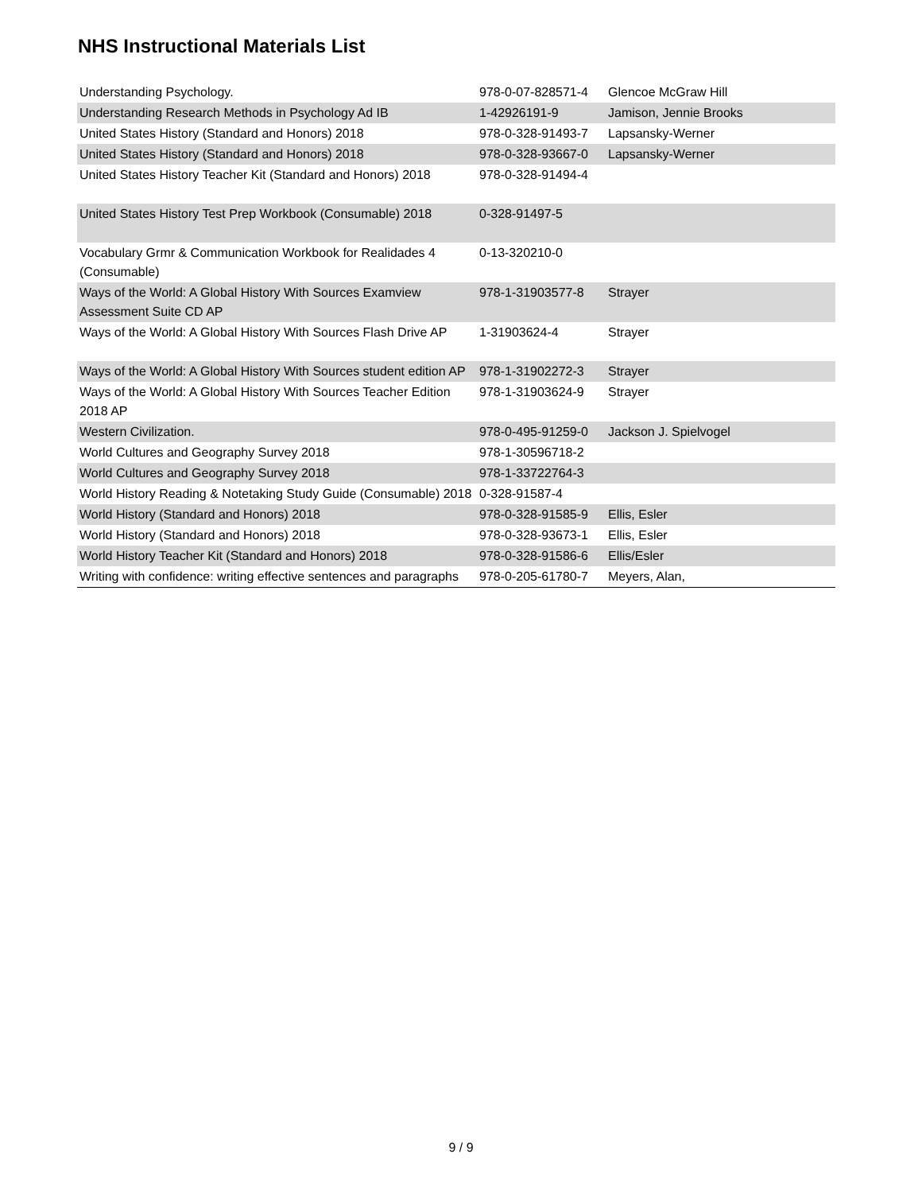NHS Instructional Materials List
| Understanding Psychology. | 978-0-07-828571-4 | Glencoe McGraw Hill |
| Understanding Research Methods in Psychology Ad IB | 1-42926191-9 | Jamison, Jennie Brooks |
| United States History (Standard and Honors) 2018 | 978-0-328-91493-7 | Lapsansky-Werner |
| United States History (Standard and Honors) 2018 | 978-0-328-93667-0 | Lapsansky-Werner |
| United States History Teacher Kit (Standard and Honors) 2018 | 978-0-328-91494-4 | |
| United States History Test Prep Workbook (Consumable) 2018 | 0-328-91497-5 | |
| Vocabulary Grmr & Communication Workbook for Realidades 4 (Consumable) | 0-13-320210-0 | |
| Ways of the World: A Global History With Sources Examview Assessment Suite CD AP | 978-1-31903577-8 | Strayer |
| Ways of the World: A Global History With Sources Flash Drive AP | 1-31903624-4 | Strayer |
| Ways of the World: A Global History With Sources student edition AP | 978-1-31902272-3 | Strayer |
| Ways of the World: A Global History With Sources Teacher Edition 2018 AP | 978-1-31903624-9 | Strayer |
| Western Civilization. | 978-0-495-91259-0 | Jackson J. Spielvogel |
| World Cultures and Geography Survey 2018 | 978-1-30596718-2 | |
| World Cultures and Geography Survey 2018 | 978-1-33722764-3 | |
| World History Reading & Notetaking Study Guide (Consumable) 2018 | 0-328-91587-4 | |
| World History (Standard and Honors) 2018 | 978-0-328-91585-9 | Ellis, Esler |
| World History (Standard and Honors) 2018 | 978-0-328-93673-1 | Ellis, Esler |
| World History Teacher Kit (Standard and Honors) 2018 | 978-0-328-91586-6 | Ellis/Esler |
| Writing with confidence: writing effective sentences and paragraphs | 978-0-205-61780-7 | Meyers, Alan, |
9 / 9